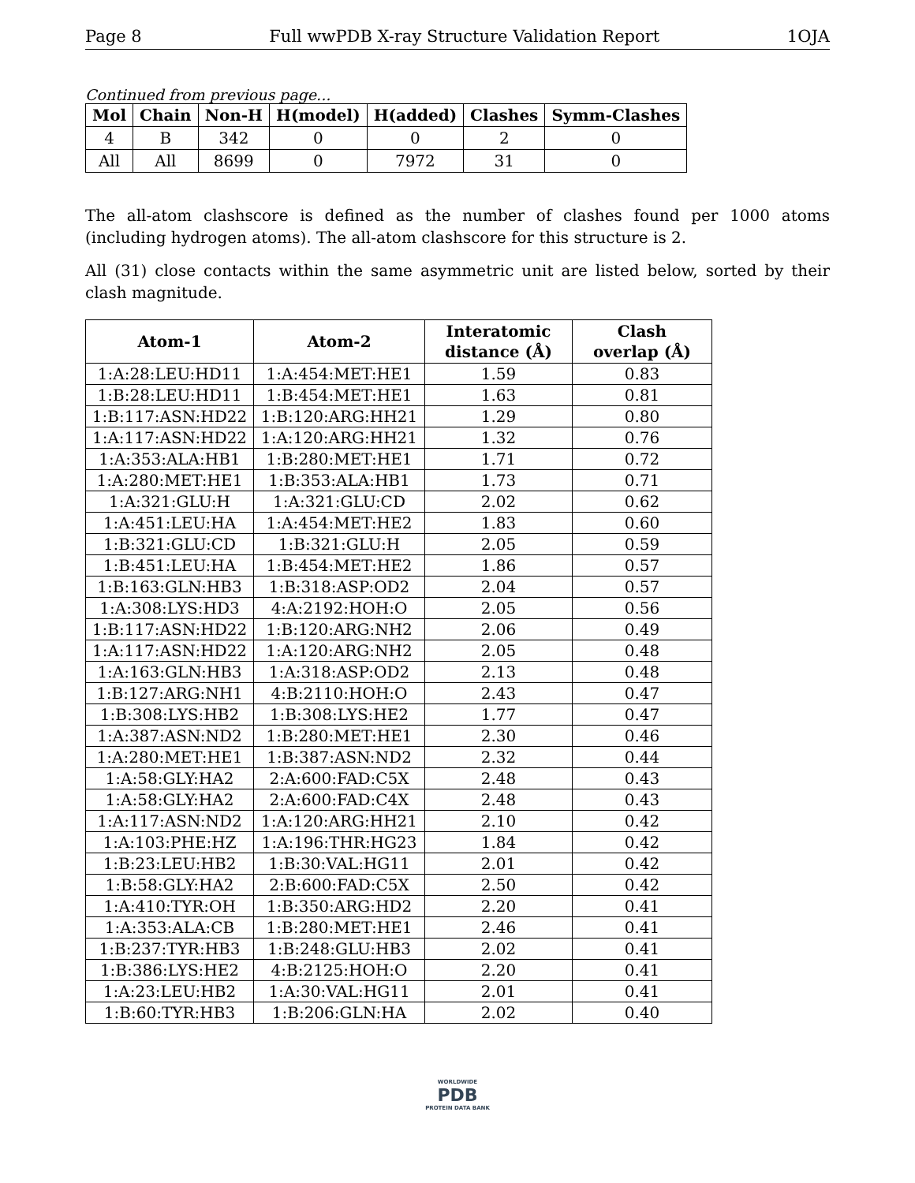Page 8 Full wwPDB X-ray Structure Validation Report 1OJA
Continued from previous page...
| Mol | Chain | Non-H | H(model) | H(added) | Clashes | Symm-Clashes |
| --- | --- | --- | --- | --- | --- | --- |
| 4 | B | 342 | 0 | 0 | 2 | 0 |
| All | All | 8699 | 0 | 7972 | 31 | 0 |
The all-atom clashscore is defined as the number of clashes found per 1000 atoms (including hydrogen atoms). The all-atom clashscore for this structure is 2.
All (31) close contacts within the same asymmetric unit are listed below, sorted by their clash magnitude.
| Atom-1 | Atom-2 | Interatomic distance (Å) | Clash overlap (Å) |
| --- | --- | --- | --- |
| 1:A:28:LEU:HD11 | 1:A:454:MET:HE1 | 1.59 | 0.83 |
| 1:B:28:LEU:HD11 | 1:B:454:MET:HE1 | 1.63 | 0.81 |
| 1:B:117:ASN:HD22 | 1:B:120:ARG:HH21 | 1.29 | 0.80 |
| 1:A:117:ASN:HD22 | 1:A:120:ARG:HH21 | 1.32 | 0.76 |
| 1:A:353:ALA:HB1 | 1:B:280:MET:HE1 | 1.71 | 0.72 |
| 1:A:280:MET:HE1 | 1:B:353:ALA:HB1 | 1.73 | 0.71 |
| 1:A:321:GLU:H | 1:A:321:GLU:CD | 2.02 | 0.62 |
| 1:A:451:LEU:HA | 1:A:454:MET:HE2 | 1.83 | 0.60 |
| 1:B:321:GLU:CD | 1:B:321:GLU:H | 2.05 | 0.59 |
| 1:B:451:LEU:HA | 1:B:454:MET:HE2 | 1.86 | 0.57 |
| 1:B:163:GLN:HB3 | 1:B:318:ASP:OD2 | 2.04 | 0.57 |
| 1:A:308:LYS:HD3 | 4:A:2192:HOH:O | 2.05 | 0.56 |
| 1:B:117:ASN:HD22 | 1:B:120:ARG:NH2 | 2.06 | 0.49 |
| 1:A:117:ASN:HD22 | 1:A:120:ARG:NH2 | 2.05 | 0.48 |
| 1:A:163:GLN:HB3 | 1:A:318:ASP:OD2 | 2.13 | 0.48 |
| 1:B:127:ARG:NH1 | 4:B:2110:HOH:O | 2.43 | 0.47 |
| 1:B:308:LYS:HB2 | 1:B:308:LYS:HE2 | 1.77 | 0.47 |
| 1:A:387:ASN:ND2 | 1:B:280:MET:HE1 | 2.30 | 0.46 |
| 1:A:280:MET:HE1 | 1:B:387:ASN:ND2 | 2.32 | 0.44 |
| 1:A:58:GLY:HA2 | 2:A:600:FAD:C5X | 2.48 | 0.43 |
| 1:A:58:GLY:HA2 | 2:A:600:FAD:C4X | 2.48 | 0.43 |
| 1:A:117:ASN:ND2 | 1:A:120:ARG:HH21 | 2.10 | 0.42 |
| 1:A:103:PHE:HZ | 1:A:196:THR:HG23 | 1.84 | 0.42 |
| 1:B:23:LEU:HB2 | 1:B:30:VAL:HG11 | 2.01 | 0.42 |
| 1:B:58:GLY:HA2 | 2:B:600:FAD:C5X | 2.50 | 0.42 |
| 1:A:410:TYR:OH | 1:B:350:ARG:HD2 | 2.20 | 0.41 |
| 1:A:353:ALA:CB | 1:B:280:MET:HE1 | 2.46 | 0.41 |
| 1:B:237:TYR:HB3 | 1:B:248:GLU:HB3 | 2.02 | 0.41 |
| 1:B:386:LYS:HE2 | 4:B:2125:HOH:O | 2.20 | 0.41 |
| 1:A:23:LEU:HB2 | 1:A:30:VAL:HG11 | 2.01 | 0.41 |
| 1:B:60:TYR:HB3 | 1:B:206:GLN:HA | 2.02 | 0.40 |
WORLDWIDE
PDB
PROTEIN DATA BANK